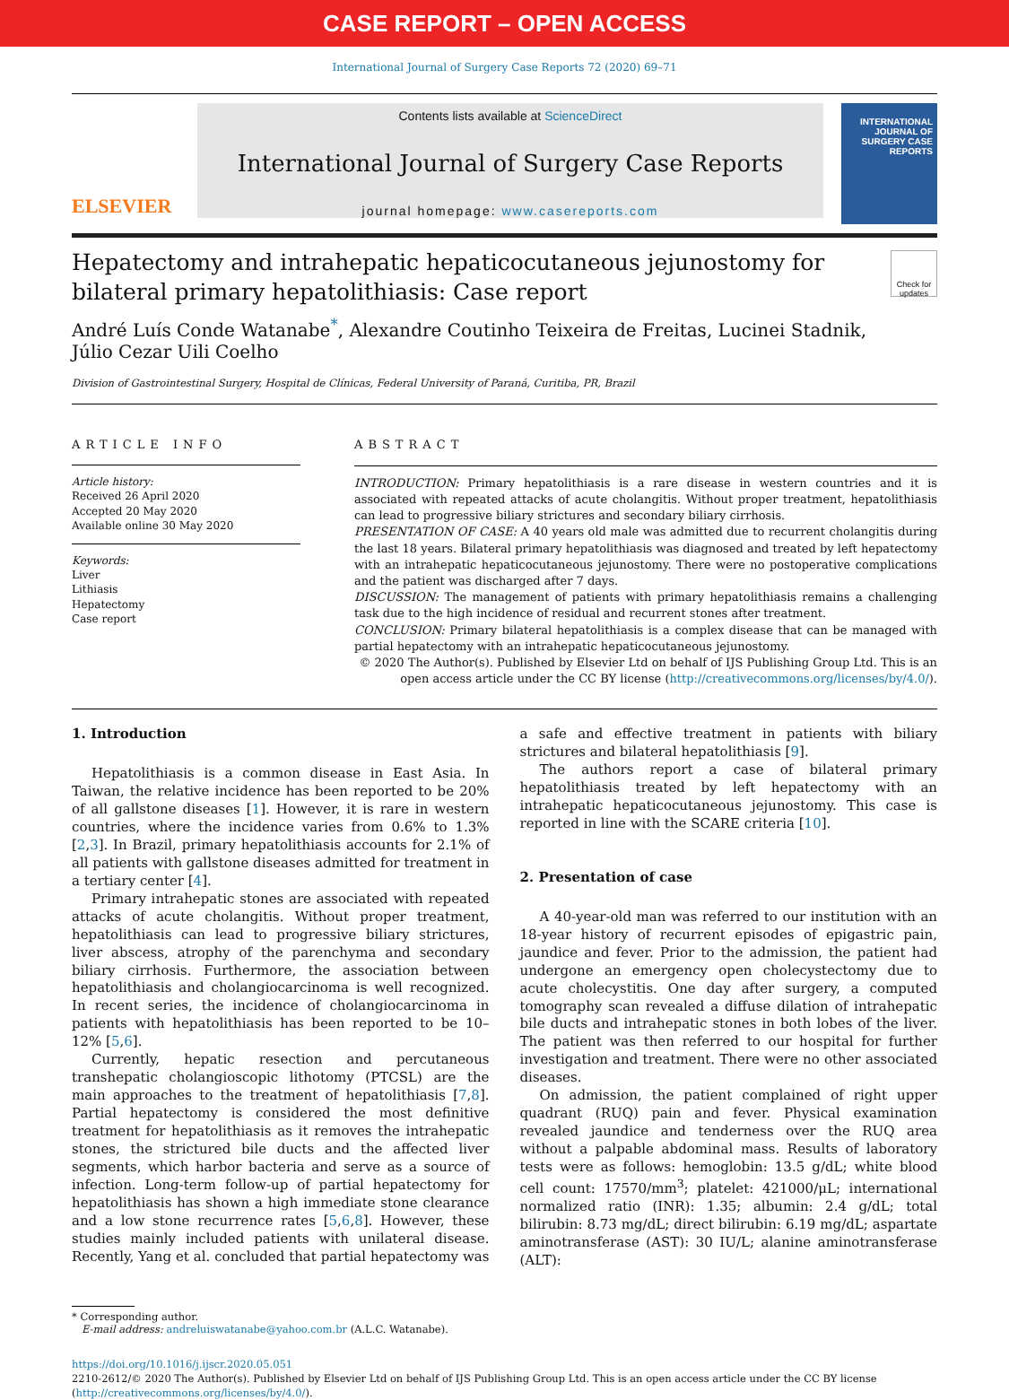CASE REPORT – OPEN ACCESS
International Journal of Surgery Case Reports 72 (2020) 69–71
ELSEVIER
Contents lists available at ScienceDirect
International Journal of Surgery Case Reports
journal homepage: www.casereports.com
INTERNATIONAL JOURNAL OF SURGERY CASE REPORTS
Hepatectomy and intrahepatic hepaticocutaneous jejunostomy for
bilateral primary hepatolithiasis: Case report
Check for updates
André Luís Conde Watanabe<sup>*</sup>, Alexandre Coutinho Teixeira de Freitas, Lucinei Stadnik,
Júlio Cezar Uili Coelho
Division of Gastrointestinal Surgery, Hospital de Clínicas, Federal University of Paraná, Curitiba, PR, Brazil
ARTICLE INFO
Article history:
Received 26 April 2020
Accepted 20 May 2020
Available online 30 May 2020
Keywords:
Liver
Lithiasis
Hepatectomy
Case report
ABSTRACT
INTRODUCTION: Primary hepatolithiasis is a rare disease in western countries and it is associated with repeated attacks of acute cholangitis. Without proper treatment, hepatolithiasis can lead to progressive biliary strictures and secondary biliary cirrhosis.
PRESENTATION OF CASE: A 40 years old male was admitted due to recurrent cholangitis during the last 18 years. Bilateral primary hepatolithiasis was diagnosed and treated by left hepatectomy with an intrahepatic hepaticocutaneous jejunostomy. There were no postoperative complications and the patient was discharged after 7 days.
DISCUSSION: The management of patients with primary hepatolithiasis remains a challenging task due to the high incidence of residual and recurrent stones after treatment.
CONCLUSION: Primary bilateral hepatolithiasis is a complex disease that can be managed with partial hepatectomy with an intrahepatic hepaticocutaneous jejunostomy.
© 2020 The Author(s). Published by Elsevier Ltd on behalf of IJS Publishing Group Ltd. This is an open access article under the CC BY license (http://creativecommons.org/licenses/by/4.0/).
1. Introduction
Hepatolithiasis is a common disease in East Asia. In Taiwan, the relative incidence has been reported to be 20% of all gallstone diseases [1]. However, it is rare in western countries, where the incidence varies from 0.6% to 1.3% [2,3]. In Brazil, primary hepatolithiasis accounts for 2.1% of all patients with gallstone diseases admitted for treatment in a tertiary center [4].
Primary intrahepatic stones are associated with repeated attacks of acute cholangitis. Without proper treatment, hepatolithiasis can lead to progressive biliary strictures, liver abscess, atrophy of the parenchyma and secondary biliary cirrhosis. Furthermore, the association between hepatolithiasis and cholangiocarcinoma is well recognized. In recent series, the incidence of cholangiocarcinoma in patients with hepatolithiasis has been reported to be 10–12% [5,6].
Currently, hepatic resection and percutaneous transhepatic cholangioscopic lithotomy (PTCSL) are the main approaches to the treatment of hepatolithiasis [7,8]. Partial hepatectomy is considered the most definitive treatment for hepatolithiasis as it removes the intrahepatic stones, the strictured bile ducts and the affected liver segments, which harbor bacteria and serve as a source of infection. Long-term follow-up of partial hepatectomy for hepatolithiasis has shown a high immediate stone clearance and a low stone recurrence rates [5,6,8]. However, these studies mainly included patients with unilateral disease. Recently, Yang et al. concluded that partial hepatectomy was a safe and effective treatment in patients with biliary strictures and bilateral hepatolithiasis [9].
The authors report a case of bilateral primary hepatolithiasis treated by left hepatectomy with an intrahepatic hepaticocutaneous jejunostomy. This case is reported in line with the SCARE criteria [10].
2. Presentation of case
A 40-year-old man was referred to our institution with an 18-year history of recurrent episodes of epigastric pain, jaundice and fever. Prior to the admission, the patient had undergone an emergency open cholecystectomy due to acute cholecystitis. One day after surgery, a computed tomography scan revealed a diffuse dilation of intrahepatic bile ducts and intrahepatic stones in both lobes of the liver. The patient was then referred to our hospital for further investigation and treatment. There were no other associated diseases.
On admission, the patient complained of right upper quadrant (RUQ) pain and fever. Physical examination revealed jaundice and tenderness over the RUQ area without a palpable abdominal mass. Results of laboratory tests were as follows: hemoglobin: 13.5 g/dL; white blood cell count: 17570/mm<sup>3</sup>; platelet: 421000/μL; international normalized ratio (INR): 1.35; albumin: 2.4 g/dL; total bilirubin: 8.73 mg/dL; direct bilirubin: 6.19 mg/dL; aspartate aminotransferase (AST): 30 IU/L; alanine aminotransferase (ALT):
* Corresponding author.
E-mail address: andreluiswatanabe@yahoo.com.br (A.L.C. Watanabe).
https://doi.org/10.1016/j.ijscr.2020.05.051
2210-2612/© 2020 The Author(s). Published by Elsevier Ltd on behalf of IJS Publishing Group Ltd. This is an open access article under the CC BY license (http://creativecommons.org/licenses/by/4.0/).